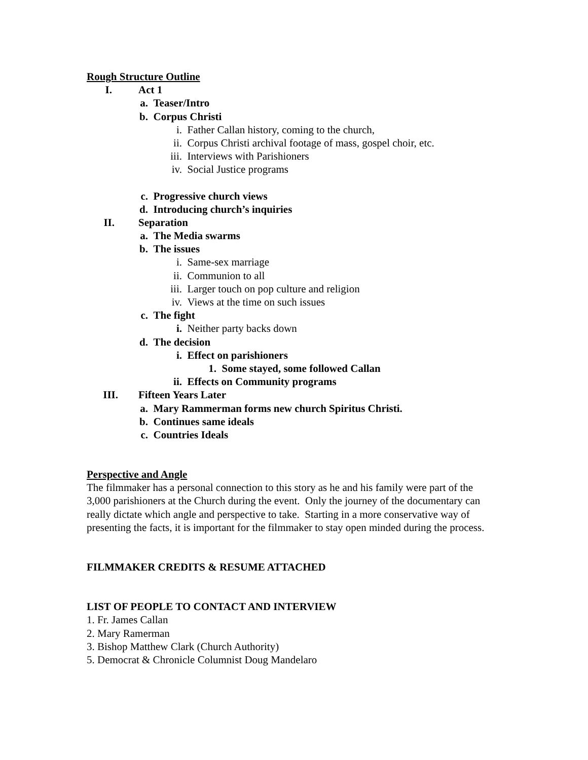Rough Structure Outline
I. Act 1
a. Teaser/Intro
b. Corpus Christi
i. Father Callan history, coming to the church,
ii. Corpus Christi archival footage of mass, gospel choir, etc.
iii. Interviews with Parishioners
iv. Social Justice programs
c. Progressive church views
d. Introducing church’s inquiries
II. Separation
a. The Media swarms
b. The issues
i. Same-sex marriage
ii. Communion to all
iii. Larger touch on pop culture and religion
iv. Views at the time on such issues
c. The fight
i. Neither party backs down
d. The decision
i. Effect on parishioners
1. Some stayed, some followed Callan
ii. Effects on Community programs
III. Fifteen Years Later
a. Mary Rammerman forms new church Spiritus Christi.
b. Continues same ideals
c. Countries Ideals
Perspective and Angle
The filmmaker has a personal connection to this story as he and his family were part of the 3,000 parishioners at the Church during the event. Only the journey of the documentary can really dictate which angle and perspective to take. Starting in a more conservative way of presenting the facts, it is important for the filmmaker to stay open minded during the process.
FILMMAKER CREDITS & RESUME ATTACHED
LIST OF PEOPLE TO CONTACT AND INTERVIEW
1. Fr. James Callan
2. Mary Ramerman
3. Bishop Matthew Clark (Church Authority)
5. Democrat & Chronicle Columnist Doug Mandelaro